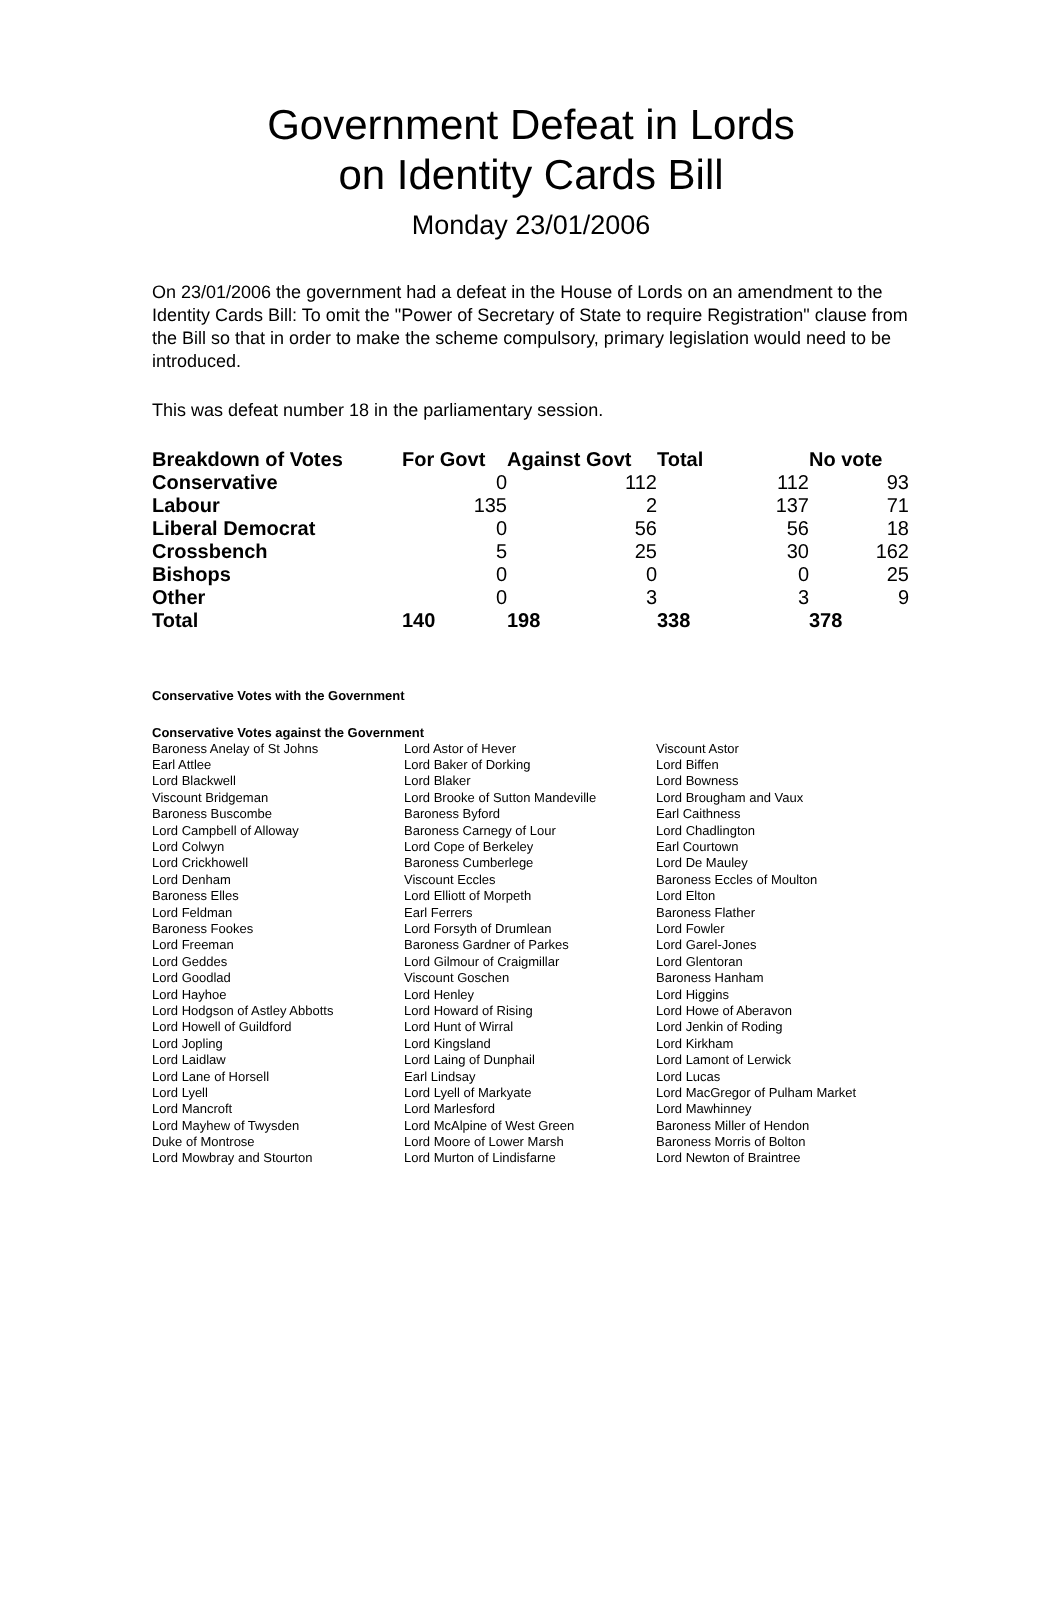Government Defeat in Lords
on Identity Cards Bill
Monday 23/01/2006
On 23/01/2006 the government had a defeat in the House of Lords on an amendment to the Identity Cards Bill: To omit the "Power of Secretary of State to require Registration" clause from the Bill so that in order to make the scheme compulsory, primary legislation would need to be introduced.
This was defeat number 18 in the parliamentary session.
| Breakdown of Votes | For Govt | Against Govt | Total | No vote |
| --- | --- | --- | --- | --- |
| Conservative | 0 | 112 | 112 | 93 |
| Labour | 135 | 2 | 137 | 71 |
| Liberal Democrat | 0 | 56 | 56 | 18 |
| Crossbench | 5 | 25 | 30 | 162 |
| Bishops | 0 | 0 | 0 | 25 |
| Other | 0 | 3 | 3 | 9 |
| Total | 140 | 198 | 338 | 378 |
Conservative Votes with the Government
Conservative Votes against the Government
| Baroness Anelay of St Johns | Lord Astor of Hever | Viscount Astor |
| Earl Attlee | Lord Baker of Dorking | Lord Biffen |
| Lord Blackwell | Lord Blaker | Lord Bowness |
| Viscount Bridgeman | Lord Brooke of Sutton Mandeville | Lord Brougham and Vaux |
| Baroness Buscombe | Baroness Byford | Earl Caithness |
| Lord Campbell of Alloway | Baroness Carnegy of Lour | Lord Chadlington |
| Lord Colwyn | Lord Cope of Berkeley | Earl Courtown |
| Lord Crickhowell | Baroness Cumberlege | Lord De Mauley |
| Lord Denham | Viscount Eccles | Baroness Eccles of Moulton |
| Baroness Elles | Lord Elliott of Morpeth | Lord Elton |
| Lord Feldman | Earl Ferrers | Baroness Flather |
| Baroness Fookes | Lord Forsyth of Drumlean | Lord Fowler |
| Lord Freeman | Baroness Gardner of Parkes | Lord Garel-Jones |
| Lord Geddes | Lord Gilmour of Craigmillar | Lord Glentoran |
| Lord Goodlad | Viscount Goschen | Baroness Hanham |
| Lord Hayhoe | Lord Henley | Lord Higgins |
| Lord Hodgson of Astley Abbotts | Lord Howard of Rising | Lord Howe of Aberavon |
| Lord Howell of Guildford | Lord Hunt of Wirral | Lord Jenkin of Roding |
| Lord Jopling | Lord Kingsland | Lord Kirkham |
| Lord Laidlaw | Lord Laing of Dunphail | Lord Lamont of Lerwick |
| Lord Lane of Horsell | Earl Lindsay | Lord Lucas |
| Lord Lyell | Lord Lyell of Markyate | Lord MacGregor of Pulham Market |
| Lord Mancroft | Lord Marlesford | Lord Mawhinney |
| Lord Mayhew of Twysden | Lord McAlpine of West Green | Baroness Miller of Hendon |
| Duke of Montrose | Lord Moore of Lower Marsh | Baroness Morris of Bolton |
| Lord Mowbray and Stourton | Lord Murton of Lindisfarne | Lord Newton of Braintree |